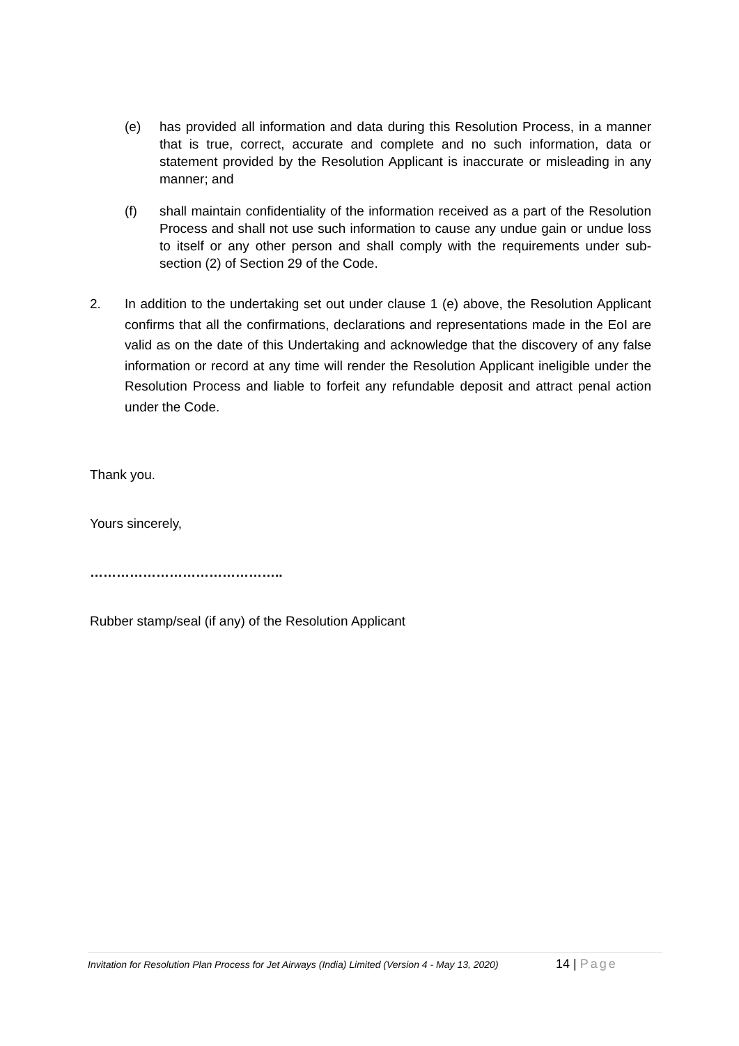(e) has provided all information and data during this Resolution Process, in a manner that is true, correct, accurate and complete and no such information, data or statement provided by the Resolution Applicant is inaccurate or misleading in any manner; and
(f) shall maintain confidentiality of the information received as a part of the Resolution Process and shall not use such information to cause any undue gain or undue loss to itself or any other person and shall comply with the requirements under sub-section (2) of Section 29 of the Code.
2. In addition to the undertaking set out under clause 1 (e) above, the Resolution Applicant confirms that all the confirmations, declarations and representations made in the EoI are valid as on the date of this Undertaking and acknowledge that the discovery of any false information or record at any time will render the Resolution Applicant ineligible under the Resolution Process and liable to forfeit any refundable deposit and attract penal action under the Code.
Thank you.
Yours sincerely,
……………………………………..
Rubber stamp/seal (if any) of the Resolution Applicant
Invitation for Resolution Plan Process for Jet Airways (India) Limited (Version 4 - May 13, 2020) 14 | Page